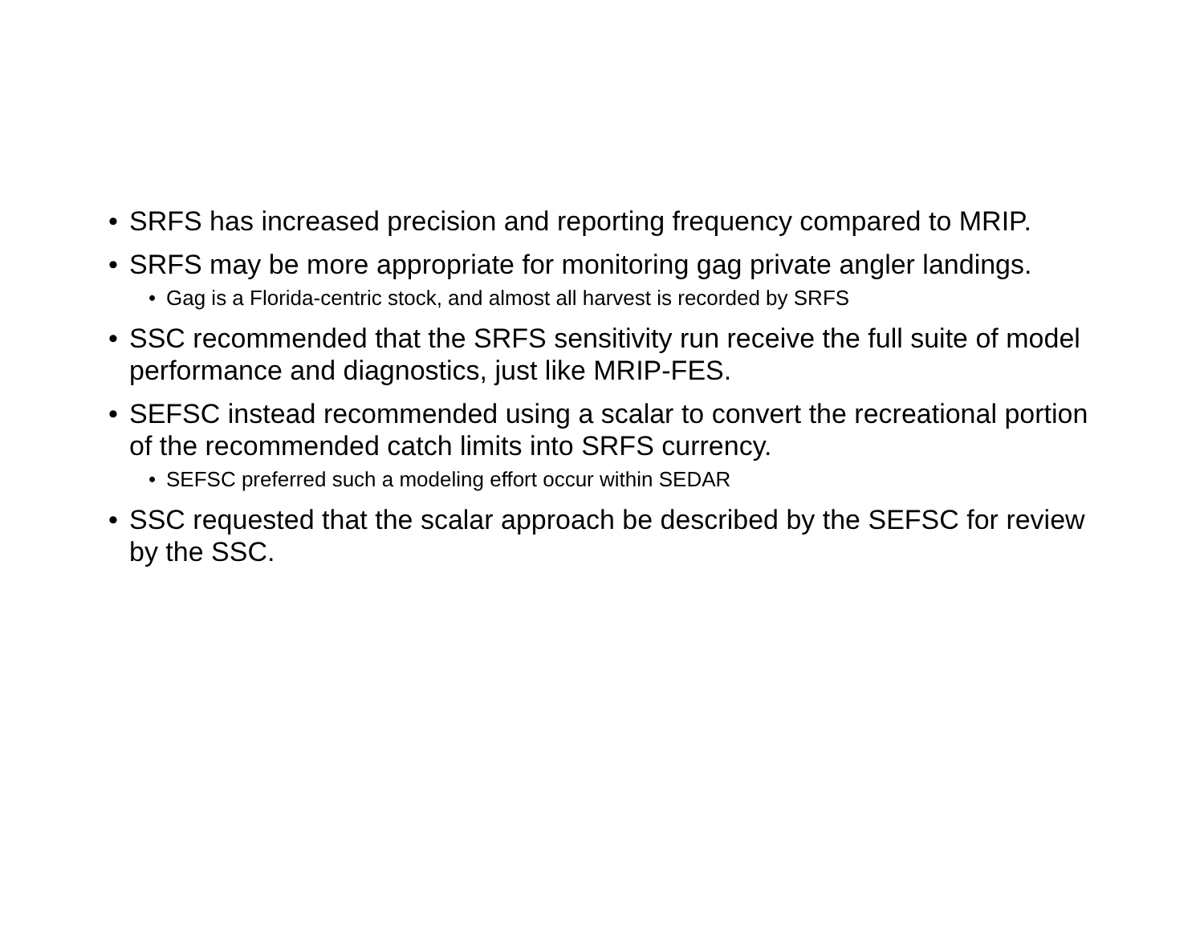• SRFS has increased precision and reporting frequency compared to MRIP.
• SRFS may be more appropriate for monitoring gag private angler landings.
• Gag is a Florida-centric stock, and almost all harvest is recorded by SRFS
• SSC recommended that the SRFS sensitivity run receive the full suite of model performance and diagnostics, just like MRIP-FES.
• SEFSC instead recommended using a scalar to convert the recreational portion of the recommended catch limits into SRFS currency.
• SEFSC preferred such a modeling effort occur within SEDAR
• SSC requested that the scalar approach be described by the SEFSC for review by the SSC.